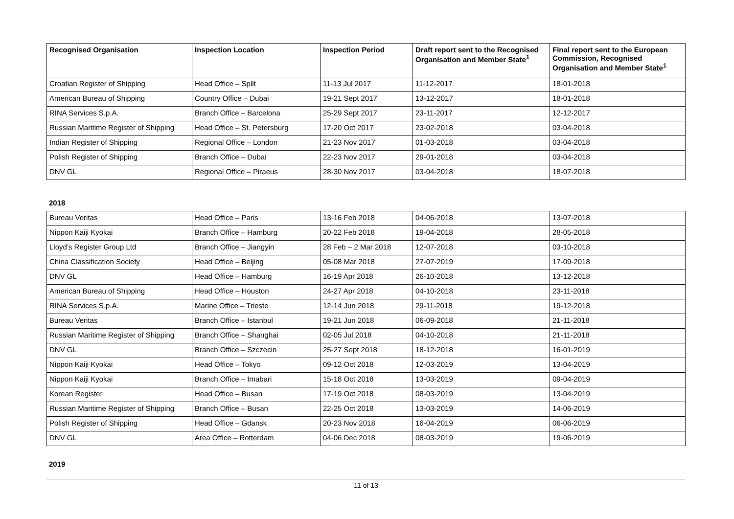| Recognised Organisation | Inspection Location | Inspection Period | Draft report sent to the Recognised Organisation and Member State<sup>1</sup> | Final report sent to the European Commission, Recognised Organisation and Member State<sup>1</sup> |
| --- | --- | --- | --- | --- |
| Croatian Register of Shipping | Head Office – Split | 11-13 Jul 2017 | 11-12-2017 | 18-01-2018 |
| American Bureau of Shipping | Country Office – Dubai | 19-21 Sept 2017 | 13-12-2017 | 18-01-2018 |
| RINA Services S.p.A. | Branch Office – Barcelona | 25-29 Sept 2017 | 23-11-2017 | 12-12-2017 |
| Russian Maritime Register of Shipping | Head Office – St. Petersburg | 17-20 Oct 2017 | 23-02-2018 | 03-04-2018 |
| Indian Register of Shipping | Regional Office – London | 21-23 Nov 2017 | 01-03-2018 | 03-04-2018 |
| Polish Register of Shipping | Branch Office – Dubai | 22-23 Nov 2017 | 29-01-2018 | 03-04-2018 |
| DNV GL | Regional Office – Piraeus | 28-30 Nov 2017 | 03-04-2018 | 18-07-2018 |
2018
| Bureau Veritas | Head Office – Paris | 13-16 Feb 2018 | 04-06-2018 | 13-07-2018 |
| Nippon Kaiji Kyokai | Branch Office – Hamburg | 20-22 Feb 2018 | 19-04-2018 | 28-05-2018 |
| Lloyd’s Register Group Ltd | Branch Office – Jiangyin | 28 Feb – 2 Mar 2018 | 12-07-2018 | 03-10-2018 |
| China Classification Society | Head Office – Beijing | 05-08 Mar 2018 | 27-07-2019 | 17-09-2018 |
| DNV GL | Head Office – Hamburg | 16-19 Apr 2018 | 26-10-2018 | 13-12-2018 |
| American Bureau of Shipping | Head Office – Houston | 24-27 Apr 2018 | 04-10-2018 | 23-11-2018 |
| RINA Services S.p.A. | Marine Office – Trieste | 12-14 Jun 2018 | 29-11-2018 | 19-12-2018 |
| Bureau Veritas | Branch Office – Istanbul | 19-21 Jun 2018 | 06-09-2018 | 21-11-2018 |
| Russian Maritime Register of Shipping | Branch Office – Shanghai | 02-05 Jul 2018 | 04-10-2018 | 21-11-2018 |
| DNV GL | Branch Office – Szczecin | 25-27 Sept 2018 | 18-12-2018 | 16-01-2019 |
| Nippon Kaiji Kyokai | Head Office – Tokyo | 09-12 Oct 2018 | 12-03-2019 | 13-04-2019 |
| Nippon Kaiji Kyokai | Branch Office – Imabari | 15-18 Oct 2018 | 13-03-2019 | 09-04-2019 |
| Korean Register | Head Office – Busan | 17-19 Oct 2018 | 08-03-2019 | 13-04-2019 |
| Russian Maritime Register of Shipping | Branch Office – Busan | 22-25 Oct 2018 | 13-03-2019 | 14-06-2019 |
| Polish Register of Shipping | Head Office – Gdansk | 20-23 Nov 2018 | 16-04-2019 | 06-06-2019 |
| DNV GL | Area Office – Rotterdam | 04-06 Dec 2018 | 08-03-2019 | 19-06-2019 |
2019
11 of 13